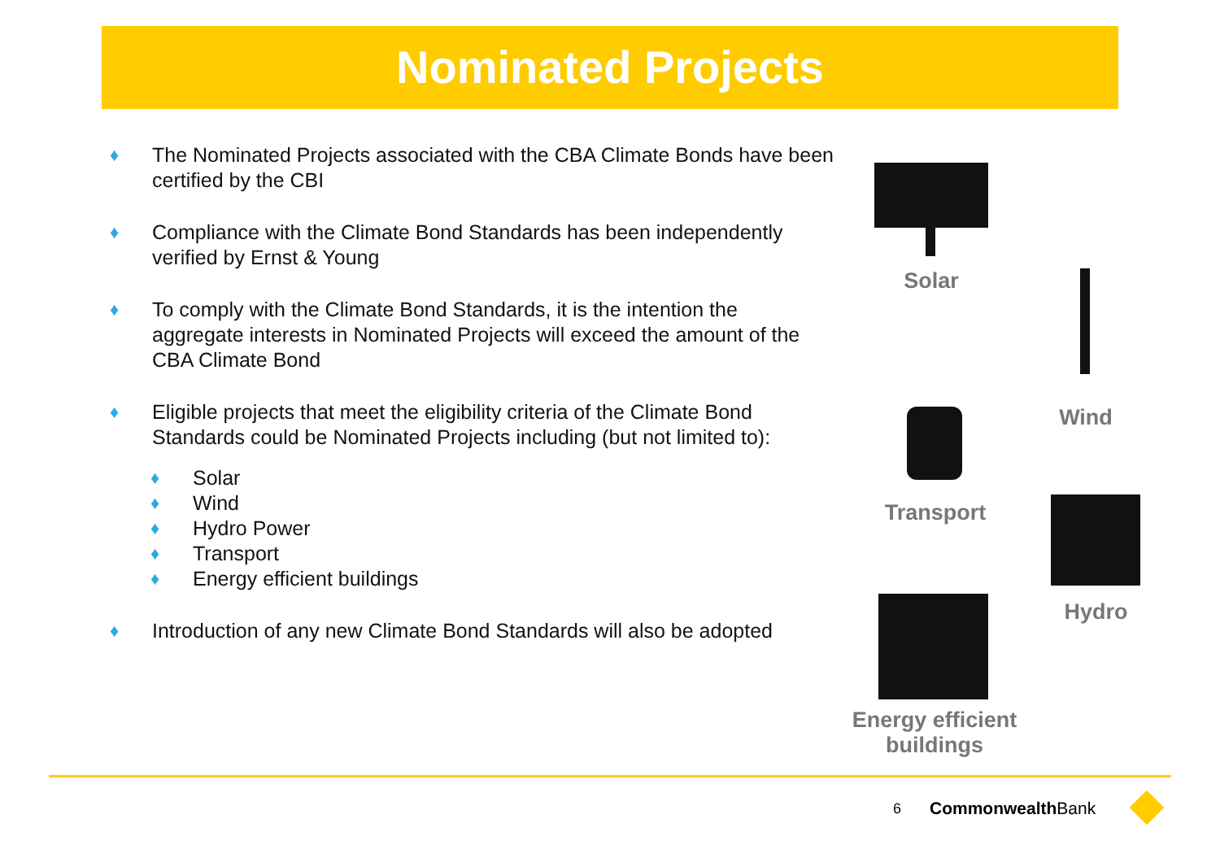Nominated Projects
♦ The Nominated Projects associated with the CBA Climate Bonds have been certified by the CBI
♦ Compliance with the Climate Bond Standards has been independently verified by Ernst & Young
♦ To comply with the Climate Bond Standards, it is the intention the aggregate interests in Nominated Projects will exceed the amount of the CBA Climate Bond
♦ Eligible projects that meet the eligibility criteria of the Climate Bond Standards could be Nominated Projects including (but not limited to):
♦ Solar
♦ Wind
♦ Hydro Power
♦ Transport
♦ Energy efficient buildings
♦ Introduction of any new Climate Bond Standards will also be adopted
Solar
Wind
Transport
Hydro
Energy efficient buildings
6 CommonwealthBank